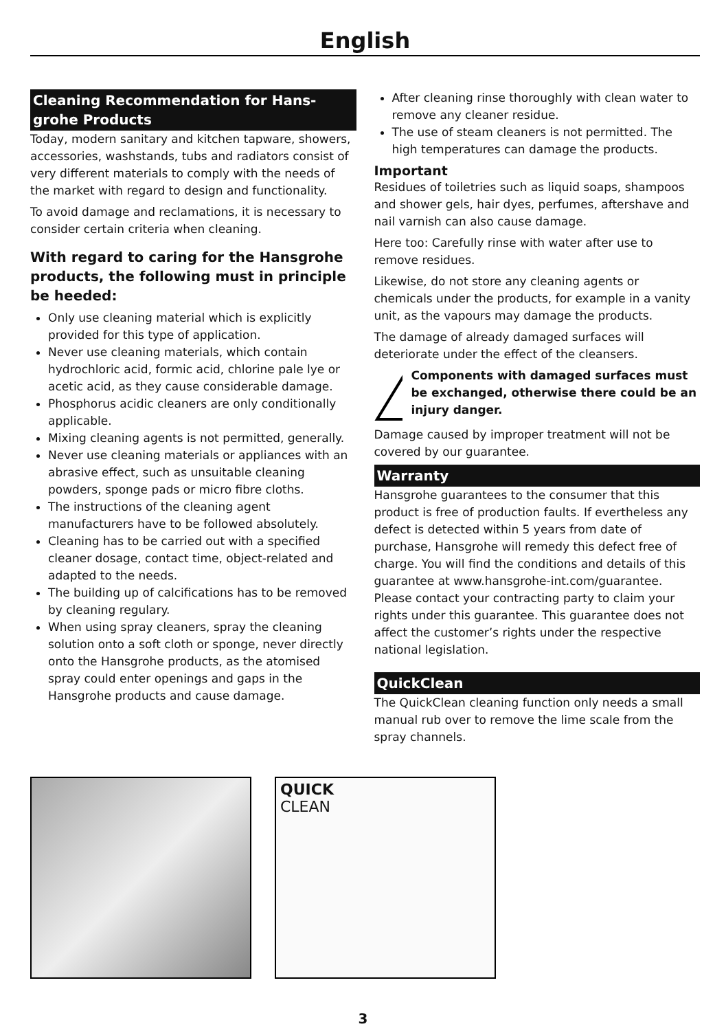English
Cleaning Recommendation for Hans­grohe Products
Today, modern sanitary and kitchen tapware, showers, accessories, washstands, tubs and radiators consist of very different materials to comply with the needs of the market with regard to design and functionality.
To avoid damage and reclamations, it is necessary to consider certain criteria when cleaning.
With regard to caring for the Hans­grohe products, the following must in principle be heeded:
Only use cleaning material which is explicitly provided for this type of application.
Never use cleaning materials, which contain hydrochloric acid, formic acid, chlorine pale lye or acetic acid, as they cause considerable damage.
Phosphorus acidic cleaners are only conditionally applicable.
Mixing cleaning agents is not permitted, generally.
Never use cleaning materials or appliances with an abrasive effect, such as unsuitable cleaning powders, sponge pads or micro fibre cloths.
The instructions of the cleaning agent manufacturers have to be followed absolutely.
Cleaning has to be carried out with a specified cleaner dosage, contact time, object-related and adapted to the needs.
The building up of calcifications has to be removed by cleaning regulary.
When using spray cleaners, spray the cleaning solution onto a soft cloth or sponge, never directly onto the Hansgrohe products, as the atomised spray could enter openings and gaps in the Hansgrohe products and cause damage.
After cleaning rinse thoroughly with clean water to remove any cleaner residue.
The use of steam cleaners is not permitted. The high temperatures can damage the products.
Important
Residues of toiletries such as liquid soaps, shampoos and shower gels, hair dyes, perfumes, aftershave and nail varnish can also cause damage.
Here too: Carefully rinse with water after use to remove residues.
Likewise, do not store any cleaning agents or chemicals under the products, for example in a vanity unit, as the vapours may damage the products.
The damage of already damaged surfaces will deteriorate under the effect of the cleansers.
Components with damaged surfaces must be exchanged, otherwise there could be an injury danger.
Damage caused by improper treatment will not be covered by our guarantee.
Warranty
Hansgrohe guarantees to the consumer that this product is free of production faults. If evertheless any defect is detected within 5 years from date of purchase, Hans­grohe will remedy this defect free of charge. You will find the conditions and details of this guarantee at www.hansgrohe-int.com/guarantee. Please contact your contracting party to claim your rights under this guarantee. This guarantee does not affect the customer’s rights under the respective national legislation.
QuickClean
The QuickClean cleaning function only needs a small manual rub over to remove the lime scale from the spray channels.
QUICK
CLEAN
3